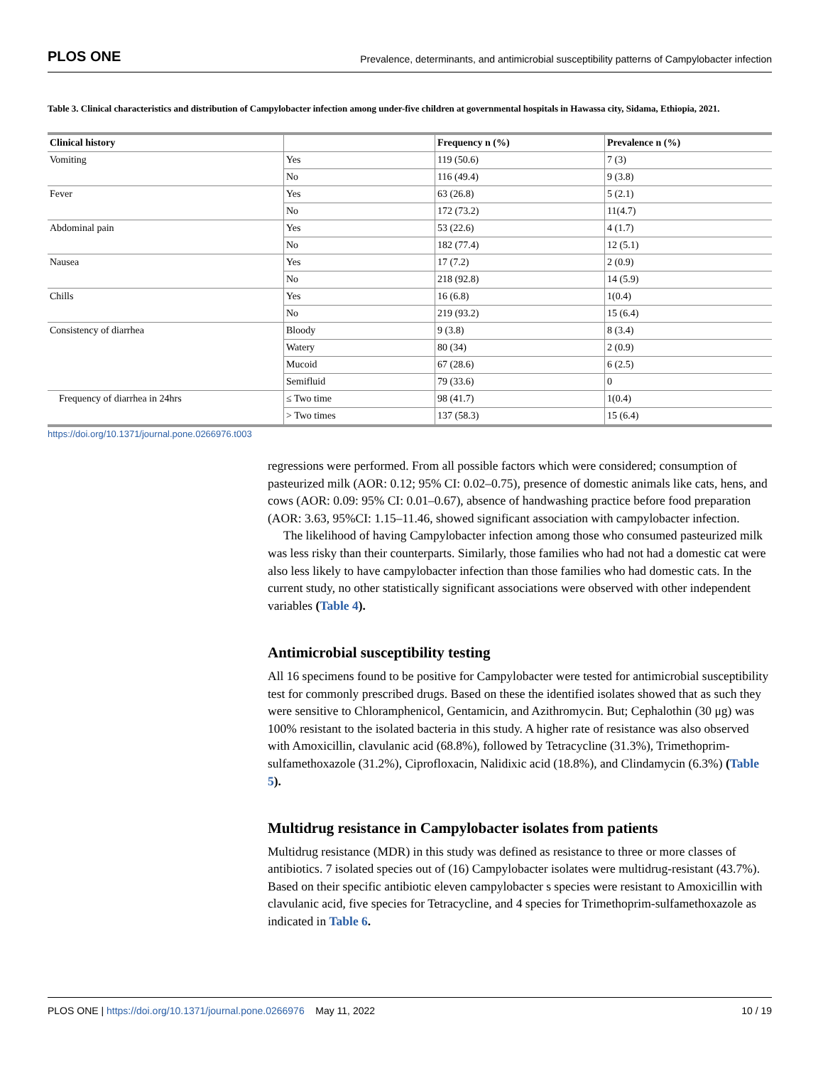PLOS ONE Prevalence, determinants, and antimicrobial susceptibility patterns of Campylobacter infection
Table 3. Clinical characteristics and distribution of Campylobacter infection among under-five children at governmental hospitals in Hawassa city, Sidama, Ethiopia, 2021.
| Clinical history | | Frequency n (%) | Prevalence n (%) |
| --- | --- | --- | --- |
| Vomiting | Yes | 119 (50.6) | 7 (3) |
| | No | 116 (49.4) | 9 (3.8) |
| Fever | Yes | 63 (26.8) | 5 (2.1) |
| | No | 172 (73.2) | 11(4.7) |
| Abdominal pain | Yes | 53 (22.6) | 4 (1.7) |
| | No | 182 (77.4) | 12 (5.1) |
| Nausea | Yes | 17 (7.2) | 2 (0.9) |
| | No | 218 (92.8) | 14 (5.9) |
| Chills | Yes | 16 (6.8) | 1(0.4) |
| | No | 219 (93.2) | 15 (6.4) |
| Consistency of diarrhea | Bloody | 9 (3.8) | 8 (3.4) |
| | Watery | 80 (34) | 2 (0.9) |
| | Mucoid | 67 (28.6) | 6 (2.5) |
| | Semifluid | 79 (33.6) | 0 |
| Frequency of diarrhea in 24hrs | ≤ Two time | 98 (41.7) | 1(0.4) |
| | > Two times | 137 (58.3) | 15 (6.4) |
https://doi.org/10.1371/journal.pone.0266976.t003
regressions were performed. From all possible factors which were considered; consumption of pasteurized milk (AOR: 0.12; 95% CI: 0.02–0.75), presence of domestic animals like cats, hens, and cows (AOR: 0.09: 95% CI: 0.01–0.67), absence of handwashing practice before food preparation (AOR: 3.63, 95%CI: 1.15–11.46, showed significant association with campylobacter infection.
The likelihood of having Campylobacter infection among those who consumed pasteurized milk was less risky than their counterparts. Similarly, those families who had not had a domestic cat were also less likely to have campylobacter infection than those families who had domestic cats. In the current study, no other statistically significant associations were observed with other independent variables (Table 4).
Antimicrobial susceptibility testing
All 16 specimens found to be positive for Campylobacter were tested for antimicrobial susceptibility test for commonly prescribed drugs. Based on these the identified isolates showed that as such they were sensitive to Chloramphenicol, Gentamicin, and Azithromycin. But; Cephalothin (30 μg) was 100% resistant to the isolated bacteria in this study. A higher rate of resistance was also observed with Amoxicillin, clavulanic acid (68.8%), followed by Tetracycline (31.3%), Trimethoprim-sulfamethoxazole (31.2%), Ciprofloxacin, Nalidixic acid (18.8%), and Clindamycin (6.3%) (Table 5).
Multidrug resistance in Campylobacter isolates from patients
Multidrug resistance (MDR) in this study was defined as resistance to three or more classes of antibiotics. 7 isolated species out of (16) Campylobacter isolates were multidrug-resistant (43.7%). Based on their specific antibiotic eleven campylobacter s species were resistant to Amoxicillin with clavulanic acid, five species for Tetracycline, and 4 species for Trimethoprim-sulfamethoxazole as indicated in Table 6.
PLOS ONE | https://doi.org/10.1371/journal.pone.0266976 May 11, 2022 10 / 19